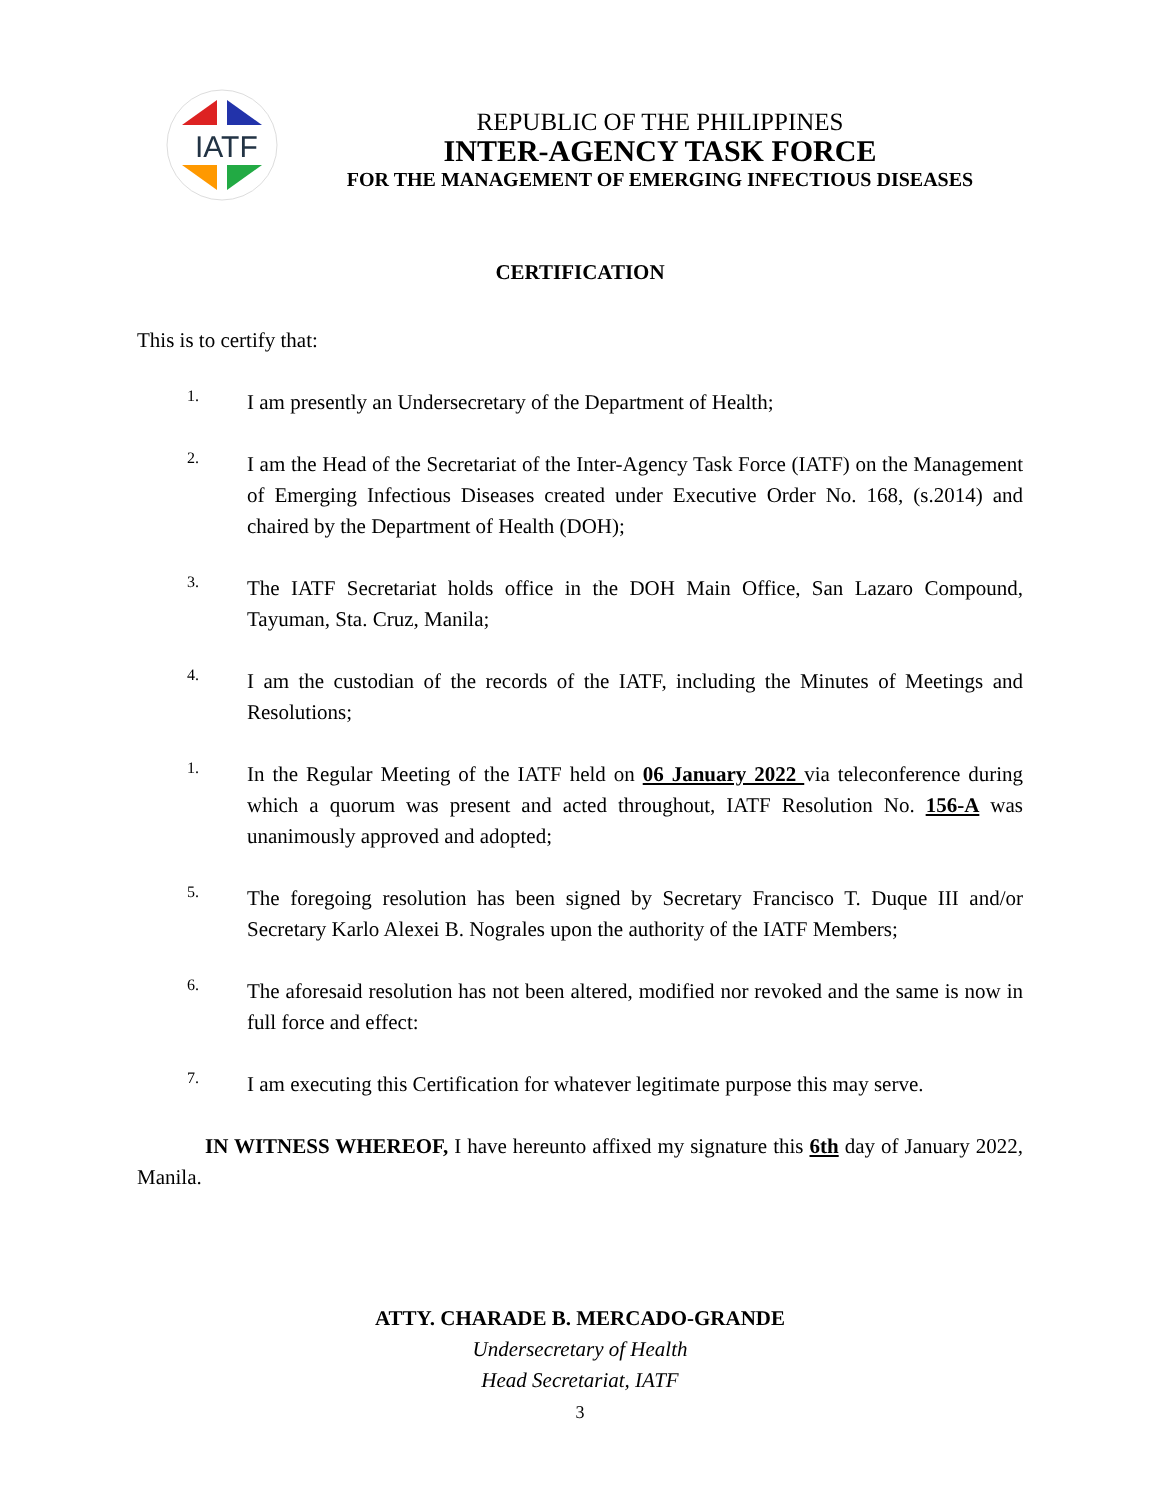IATF
REPUBLIC OF THE PHILIPPINES
INTER-AGENCY TASK FORCE
FOR THE MANAGEMENT OF EMERGING INFECTIOUS DISEASES
CERTIFICATION
This is to certify that:
1.
I am presently an Undersecretary of the Department of Health;
2.
I am the Head of the Secretariat of the Inter-Agency Task Force (IATF) on the Management of Emerging Infectious Diseases created under Executive Order No. 168, (s.2014) and chaired by the Department of Health (DOH);
3.
The IATF Secretariat holds office in the DOH Main Office, San Lazaro Compound, Tayuman, Sta. Cruz, Manila;
4.
I am the custodian of the records of the IATF, including the Minutes of Meetings and Resolutions;
1.
In the Regular Meeting of the IATF held on 06 January 2022 via teleconference during which a quorum was present and acted throughout, IATF Resolution No. 156-A was unanimously approved and adopted;
5.
The foregoing resolution has been signed by Secretary Francisco T. Duque III and/or Secretary Karlo Alexei B. Nograles upon the authority of the IATF Members;
6.
The aforesaid resolution has not been altered, modified nor revoked and the same is now in full force and effect:
7.
I am executing this Certification for whatever legitimate purpose this may serve.
IN WITNESS WHEREOF, I have hereunto affixed my signature this 6th day of January 2022, Manila.
ATTY. CHARADE B. MERCADO-GRANDE
Undersecretary of Health
Head Secretariat, IATF
3